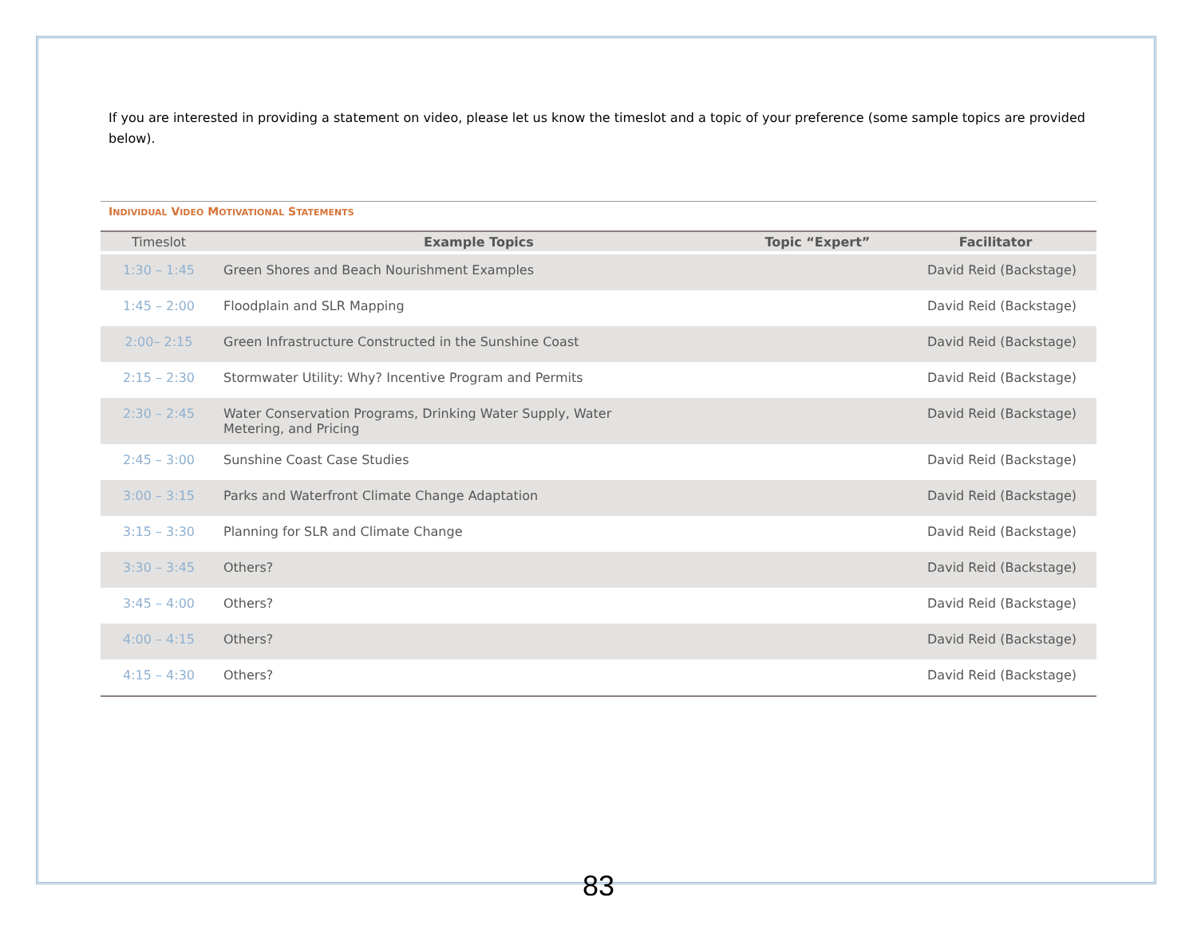If you are interested in providing a statement on video, please let us know the timeslot and a topic of your preference (some sample topics are provided below).
INDIVIDUAL VIDEO MOTIVATIONAL STATEMENTS
| Timeslot | Example Topics | Topic “Expert” | Facilitator |
| --- | --- | --- | --- |
| 1:30 – 1:45 | Green Shores and Beach Nourishment Examples | | David Reid (Backstage) |
| 1:45 – 2:00 | Floodplain and SLR Mapping | | David Reid (Backstage) |
| 2:00– 2:15 | Green Infrastructure Constructed in the Sunshine Coast | | David Reid (Backstage) |
| 2:15 – 2:30 | Stormwater Utility: Why? Incentive Program and Permits | | David Reid (Backstage) |
| 2:30 – 2:45 | Water Conservation Programs, Drinking Water Supply, Water Metering, and Pricing | | David Reid (Backstage) |
| 2:45 – 3:00 | Sunshine Coast Case Studies | | David Reid (Backstage) |
| 3:00 – 3:15 | Parks and Waterfront Climate Change Adaptation | | David Reid (Backstage) |
| 3:15 – 3:30 | Planning for SLR and Climate Change | | David Reid (Backstage) |
| 3:30 – 3:45 | Others? | | David Reid (Backstage) |
| 3:45 – 4:00 | Others? | | David Reid (Backstage) |
| 4:00 – 4:15 | Others? | | David Reid (Backstage) |
| 4:15 – 4:30 | Others? | | David Reid (Backstage) |
83